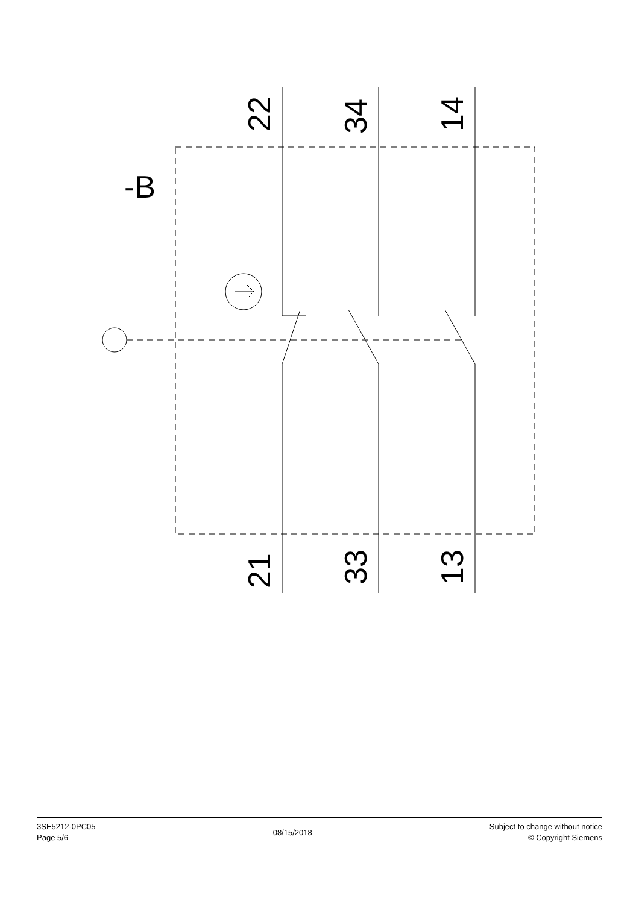22
34
14
21
33
13
-B
3SE5212-0PC05
Page 5/6
08/15/2018
Subject to change without notice
© Copyright Siemens